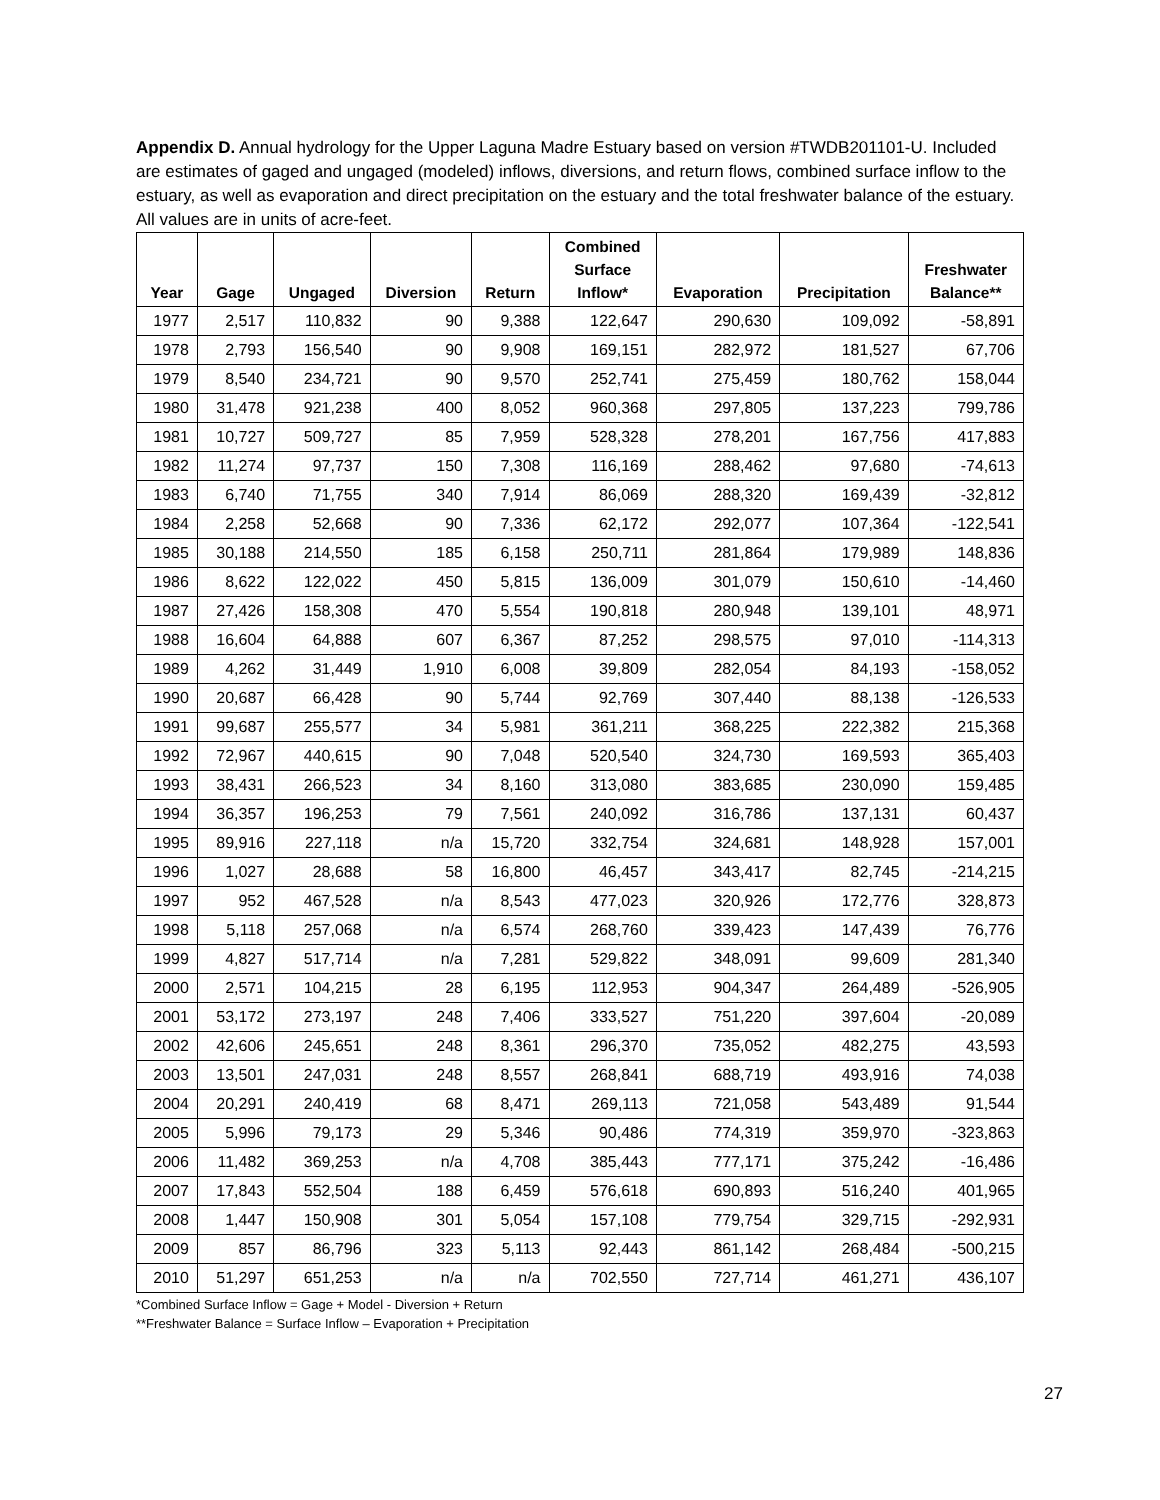Appendix D. Annual hydrology for the Upper Laguna Madre Estuary based on version #TWDB201101-U. Included are estimates of gaged and ungaged (modeled) inflows, diversions, and return flows, combined surface inflow to the estuary, as well as evaporation and direct precipitation on the estuary and the total freshwater balance of the estuary. All values are in units of acre-feet.
| Year | Gage | Ungaged | Diversion | Return | Combined Surface Inflow* | Evaporation | Precipitation | Freshwater Balance** |
| --- | --- | --- | --- | --- | --- | --- | --- | --- |
| 1977 | 2,517 | 110,832 | 90 | 9,388 | 122,647 | 290,630 | 109,092 | -58,891 |
| 1978 | 2,793 | 156,540 | 90 | 9,908 | 169,151 | 282,972 | 181,527 | 67,706 |
| 1979 | 8,540 | 234,721 | 90 | 9,570 | 252,741 | 275,459 | 180,762 | 158,044 |
| 1980 | 31,478 | 921,238 | 400 | 8,052 | 960,368 | 297,805 | 137,223 | 799,786 |
| 1981 | 10,727 | 509,727 | 85 | 7,959 | 528,328 | 278,201 | 167,756 | 417,883 |
| 1982 | 11,274 | 97,737 | 150 | 7,308 | 116,169 | 288,462 | 97,680 | -74,613 |
| 1983 | 6,740 | 71,755 | 340 | 7,914 | 86,069 | 288,320 | 169,439 | -32,812 |
| 1984 | 2,258 | 52,668 | 90 | 7,336 | 62,172 | 292,077 | 107,364 | -122,541 |
| 1985 | 30,188 | 214,550 | 185 | 6,158 | 250,711 | 281,864 | 179,989 | 148,836 |
| 1986 | 8,622 | 122,022 | 450 | 5,815 | 136,009 | 301,079 | 150,610 | -14,460 |
| 1987 | 27,426 | 158,308 | 470 | 5,554 | 190,818 | 280,948 | 139,101 | 48,971 |
| 1988 | 16,604 | 64,888 | 607 | 6,367 | 87,252 | 298,575 | 97,010 | -114,313 |
| 1989 | 4,262 | 31,449 | 1,910 | 6,008 | 39,809 | 282,054 | 84,193 | -158,052 |
| 1990 | 20,687 | 66,428 | 90 | 5,744 | 92,769 | 307,440 | 88,138 | -126,533 |
| 1991 | 99,687 | 255,577 | 34 | 5,981 | 361,211 | 368,225 | 222,382 | 215,368 |
| 1992 | 72,967 | 440,615 | 90 | 7,048 | 520,540 | 324,730 | 169,593 | 365,403 |
| 1993 | 38,431 | 266,523 | 34 | 8,160 | 313,080 | 383,685 | 230,090 | 159,485 |
| 1994 | 36,357 | 196,253 | 79 | 7,561 | 240,092 | 316,786 | 137,131 | 60,437 |
| 1995 | 89,916 | 227,118 | n/a | 15,720 | 332,754 | 324,681 | 148,928 | 157,001 |
| 1996 | 1,027 | 28,688 | 58 | 16,800 | 46,457 | 343,417 | 82,745 | -214,215 |
| 1997 | 952 | 467,528 | n/a | 8,543 | 477,023 | 320,926 | 172,776 | 328,873 |
| 1998 | 5,118 | 257,068 | n/a | 6,574 | 268,760 | 339,423 | 147,439 | 76,776 |
| 1999 | 4,827 | 517,714 | n/a | 7,281 | 529,822 | 348,091 | 99,609 | 281,340 |
| 2000 | 2,571 | 104,215 | 28 | 6,195 | 112,953 | 904,347 | 264,489 | -526,905 |
| 2001 | 53,172 | 273,197 | 248 | 7,406 | 333,527 | 751,220 | 397,604 | -20,089 |
| 2002 | 42,606 | 245,651 | 248 | 8,361 | 296,370 | 735,052 | 482,275 | 43,593 |
| 2003 | 13,501 | 247,031 | 248 | 8,557 | 268,841 | 688,719 | 493,916 | 74,038 |
| 2004 | 20,291 | 240,419 | 68 | 8,471 | 269,113 | 721,058 | 543,489 | 91,544 |
| 2005 | 5,996 | 79,173 | 29 | 5,346 | 90,486 | 774,319 | 359,970 | -323,863 |
| 2006 | 11,482 | 369,253 | n/a | 4,708 | 385,443 | 777,171 | 375,242 | -16,486 |
| 2007 | 17,843 | 552,504 | 188 | 6,459 | 576,618 | 690,893 | 516,240 | 401,965 |
| 2008 | 1,447 | 150,908 | 301 | 5,054 | 157,108 | 779,754 | 329,715 | -292,931 |
| 2009 | 857 | 86,796 | 323 | 5,113 | 92,443 | 861,142 | 268,484 | -500,215 |
| 2010 | 51,297 | 651,253 | n/a | n/a | 702,550 | 727,714 | 461,271 | 436,107 |
*Combined Surface Inflow = Gage + Model - Diversion + Return
**Freshwater Balance = Surface Inflow – Evaporation + Precipitation
27